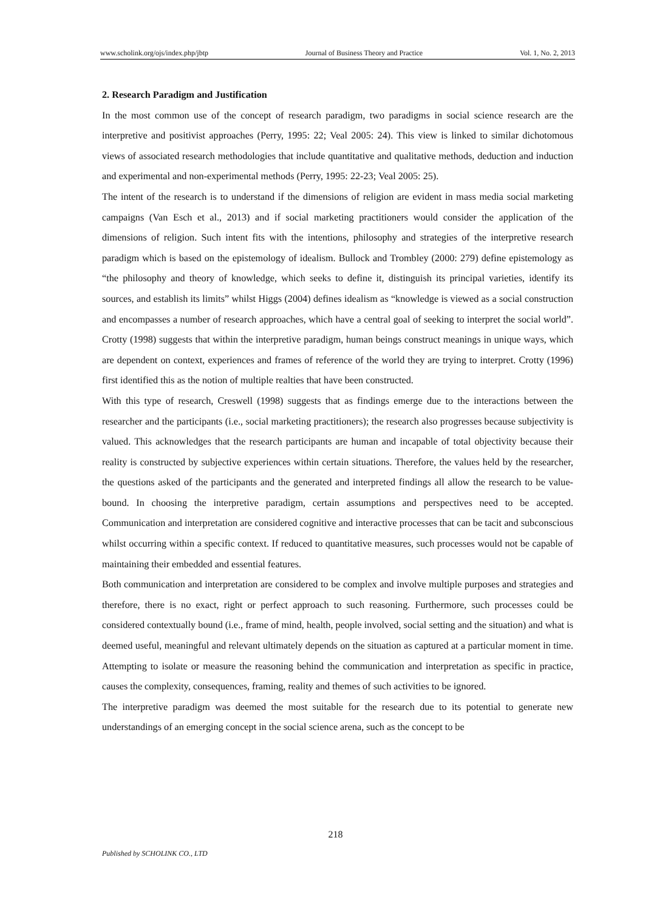www.scholink.org/ojs/index.php/jbtp Journal of Business Theory and Practice Vol. 1, No. 2, 2013
2. Research Paradigm and Justification
In the most common use of the concept of research paradigm, two paradigms in social science research are the interpretive and positivist approaches (Perry, 1995: 22; Veal 2005: 24). This view is linked to similar dichotomous views of associated research methodologies that include quantitative and qualitative methods, deduction and induction and experimental and non-experimental methods (Perry, 1995: 22-23; Veal 2005: 25).
The intent of the research is to understand if the dimensions of religion are evident in mass media social marketing campaigns (Van Esch et al., 2013) and if social marketing practitioners would consider the application of the dimensions of religion. Such intent fits with the intentions, philosophy and strategies of the interpretive research paradigm which is based on the epistemology of idealism. Bullock and Trombley (2000: 279) define epistemology as “the philosophy and theory of knowledge, which seeks to define it, distinguish its principal varieties, identify its sources, and establish its limits” whilst Higgs (2004) defines idealism as “knowledge is viewed as a social construction and encompasses a number of research approaches, which have a central goal of seeking to interpret the social world”. Crotty (1998) suggests that within the interpretive paradigm, human beings construct meanings in unique ways, which are dependent on context, experiences and frames of reference of the world they are trying to interpret. Crotty (1996) first identified this as the notion of multiple realties that have been constructed.
With this type of research, Creswell (1998) suggests that as findings emerge due to the interactions between the researcher and the participants (i.e., social marketing practitioners); the research also progresses because subjectivity is valued. This acknowledges that the research participants are human and incapable of total objectivity because their reality is constructed by subjective experiences within certain situations. Therefore, the values held by the researcher, the questions asked of the participants and the generated and interpreted findings all allow the research to be value-bound. In choosing the interpretive paradigm, certain assumptions and perspectives need to be accepted. Communication and interpretation are considered cognitive and interactive processes that can be tacit and subconscious whilst occurring within a specific context. If reduced to quantitative measures, such processes would not be capable of maintaining their embedded and essential features.
Both communication and interpretation are considered to be complex and involve multiple purposes and strategies and therefore, there is no exact, right or perfect approach to such reasoning. Furthermore, such processes could be considered contextually bound (i.e., frame of mind, health, people involved, social setting and the situation) and what is deemed useful, meaningful and relevant ultimately depends on the situation as captured at a particular moment in time. Attempting to isolate or measure the reasoning behind the communication and interpretation as specific in practice, causes the complexity, consequences, framing, reality and themes of such activities to be ignored.
The interpretive paradigm was deemed the most suitable for the research due to its potential to generate new understandings of an emerging concept in the social science arena, such as the concept to be
218
Published by SCHOLINK CO., LTD